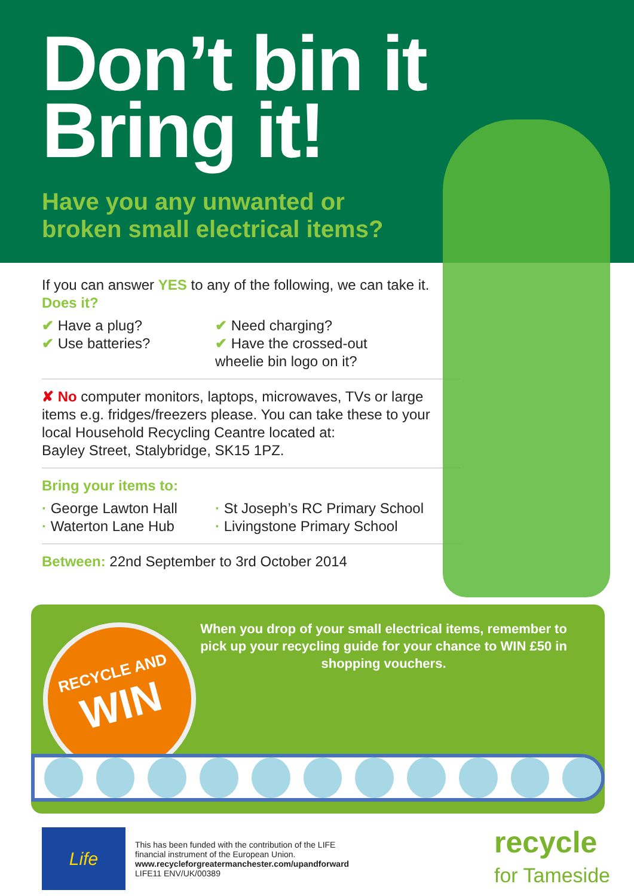Don’t bin it
Bring it!
Have you any unwanted or
broken small electrical items?
If you can answer YES to any of the following, we can take it. Does it?
✔ Have a plug?
✔ Use batteries?
✔ Need charging?
✔ Have the crossed-out wheelie bin logo on it?
✘ No computer monitors, laptops, microwaves, TVs or large items e.g. fridges/freezers please. You can take these to your local Household Recycling Ceantre located at:
Bayley Street, Stalybridge, SK15 1PZ.
Bring your items to:
· George Lawton Hall
· Waterton Lane Hub
· St Joseph’s RC Primary School
· Livingstone Primary School
Between: 22nd September to 3rd October 2014
When you drop of your small electrical items, remember to pick up your recycling guide for your chance to WIN £50 in shopping vouchers.
RECYCLE AND
WIN
Life
This has been funded with the contribution of the LIFE
financial instrument of the European Union.
www.recycleforgreatermanchester.com/upandforward
LIFE11 ENV/UK/00389
recycle
for Tameside